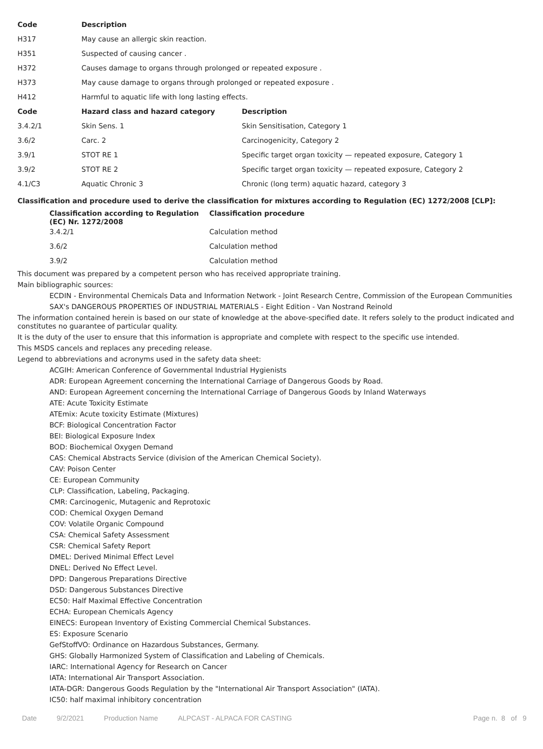| Code | Description |
| --- | --- |
| H317 | May cause an allergic skin reaction. |
| H351 | Suspected of causing cancer . |
| H372 | Causes damage to organs through prolonged or repeated exposure . |
| H373 | May cause damage to organs through prolonged or repeated exposure . |
| H412 | Harmful to aquatic life with long lasting effects. |
| Code | Hazard class and hazard category | Description |
| --- | --- | --- |
| 3.4.2/1 | Skin Sens. 1 | Skin Sensitisation, Category 1 |
| 3.6/2 | Carc. 2 | Carcinogenicity, Category 2 |
| 3.9/1 | STOT RE 1 | Specific target organ toxicity — repeated exposure, Category 1 |
| 3.9/2 | STOT RE 2 | Specific target organ toxicity — repeated exposure, Category 2 |
| 4.1/C3 | Aquatic Chronic 3 | Chronic (long term) aquatic hazard, category 3 |
Classification and procedure used to derive the classification for mixtures according to Regulation (EC) 1272/2008 [CLP]:
| Classification according to Regulation (EC) Nr. 1272/2008 | Classification procedure |
| --- | --- |
| 3.4.2/1 | Calculation method |
| 3.6/2 | Calculation method |
| 3.9/2 | Calculation method |
This document was prepared by a competent person who has received appropriate training.
Main bibliographic sources:
ECDIN - Environmental Chemicals Data and Information Network - Joint Research Centre, Commission of the European Communities
SAX's DANGEROUS PROPERTIES OF INDUSTRIAL MATERIALS - Eight Edition - Van Nostrand Reinold
The information contained herein is based on our state of knowledge at the above-specified date. It refers solely to the product indicated and constitutes no guarantee of particular quality.
It is the duty of the user to ensure that this information is appropriate and complete with respect to the specific use intended.
This MSDS cancels and replaces any preceding release.
Legend to abbreviations and acronyms used in the safety data sheet:
ACGIH: American Conference of Governmental Industrial Hygienists
ADR: European Agreement concerning the International Carriage of Dangerous Goods by Road.
AND: European Agreement concerning the International Carriage of Dangerous Goods by Inland Waterways
ATE: Acute Toxicity Estimate
ATEmix: Acute toxicity Estimate (Mixtures)
BCF: Biological Concentration Factor
BEI: Biological Exposure Index
BOD: Biochemical Oxygen Demand
CAS: Chemical Abstracts Service (division of the American Chemical Society).
CAV: Poison Center
CE: European Community
CLP: Classification, Labeling, Packaging.
CMR: Carcinogenic, Mutagenic and Reprotoxic
COD: Chemical Oxygen Demand
COV: Volatile Organic Compound
CSA: Chemical Safety Assessment
CSR: Chemical Safety Report
DMEL: Derived Minimal Effect Level
DNEL: Derived No Effect Level.
DPD: Dangerous Preparations Directive
DSD: Dangerous Substances Directive
EC50: Half Maximal Effective Concentration
ECHA: European Chemicals Agency
EINECS: European Inventory of Existing Commercial Chemical Substances.
ES: Exposure Scenario
GefStoffVO: Ordinance on Hazardous Substances, Germany.
GHS: Globally Harmonized System of Classification and Labeling of Chemicals.
IARC: International Agency for Research on Cancer
IATA: International Air Transport Association.
IATA-DGR: Dangerous Goods Regulation by the "International Air Transport Association" (IATA).
IC50: half maximal inhibitory concentration
Date 9/2/2021 Production Name ALPCAST - ALPACA FOR CASTING Page n. 8 of 9